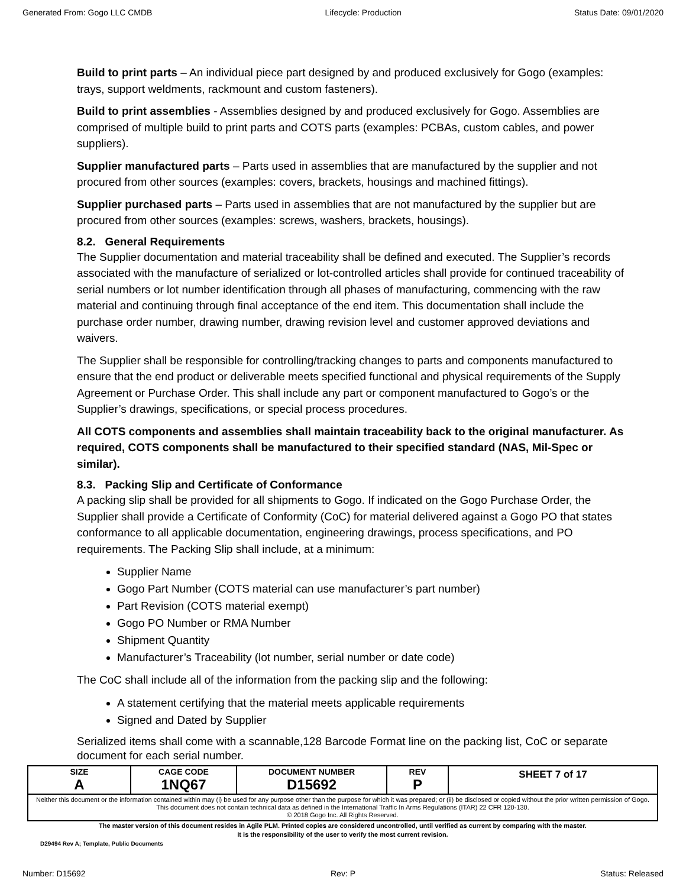Generated From: Gogo LLC CMDB Lifecycle: Production Status Date: 09/01/2020
Build to print parts – An individual piece part designed by and produced exclusively for Gogo (examples: trays, support weldments, rackmount and custom fasteners).
Build to print assemblies - Assemblies designed by and produced exclusively for Gogo. Assemblies are comprised of multiple build to print parts and COTS parts (examples: PCBAs, custom cables, and power suppliers).
Supplier manufactured parts – Parts used in assemblies that are manufactured by the supplier and not procured from other sources (examples: covers, brackets, housings and machined fittings).
Supplier purchased parts – Parts used in assemblies that are not manufactured by the supplier but are procured from other sources (examples: screws, washers, brackets, housings).
8.2. General Requirements
The Supplier documentation and material traceability shall be defined and executed. The Supplier’s records associated with the manufacture of serialized or lot-controlled articles shall provide for continued traceability of serial numbers or lot number identification through all phases of manufacturing, commencing with the raw material and continuing through final acceptance of the end item. This documentation shall include the purchase order number, drawing number, drawing revision level and customer approved deviations and waivers.
The Supplier shall be responsible for controlling/tracking changes to parts and components manufactured to ensure that the end product or deliverable meets specified functional and physical requirements of the Supply Agreement or Purchase Order. This shall include any part or component manufactured to Gogo’s or the Supplier’s drawings, specifications, or special process procedures.
All COTS components and assemblies shall maintain traceability back to the original manufacturer. As required, COTS components shall be manufactured to their specified standard (NAS, Mil-Spec or similar).
8.3. Packing Slip and Certificate of Conformance
A packing slip shall be provided for all shipments to Gogo. If indicated on the Gogo Purchase Order, the Supplier shall provide a Certificate of Conformity (CoC) for material delivered against a Gogo PO that states conformance to all applicable documentation, engineering drawings, process specifications, and PO requirements. The Packing Slip shall include, at a minimum:
Supplier Name
Gogo Part Number (COTS material can use manufacturer’s part number)
Part Revision (COTS material exempt)
Gogo PO Number or RMA Number
Shipment Quantity
Manufacturer’s Traceability (lot number, serial number or date code)
The CoC shall include all of the information from the packing slip and the following:
A statement certifying that the material meets applicable requirements
Signed and Dated by Supplier
Serialized items shall come with a scannable,128 Barcode Format line on the packing list, CoC or separate document for each serial number.
| SIZE A | CAGE CODE 1NQ67 | DOCUMENT NUMBER D15692 | REV P | SHEET 7 of 17 |
| Neither this document or the information contained within may (i) be used for any purpose other than the purpose for which it was prepared; or (ii) be disclosed or copied without the prior written permission of Gogo. This document does not contain technical data as defined in the International Traffic In Arms Regulations (ITAR) 22 CFR 120-130. © 2018 Gogo Inc. All Rights Reserved. | | | | |
The master version of this document resides in Agile PLM. Printed copies are considered uncontrolled, until verified as current by comparing with the master.
It is the responsibility of the user to verify the most current revision.
D29494 Rev A; Template, Public Documents
Number: D15692 Rev: P Status: Released